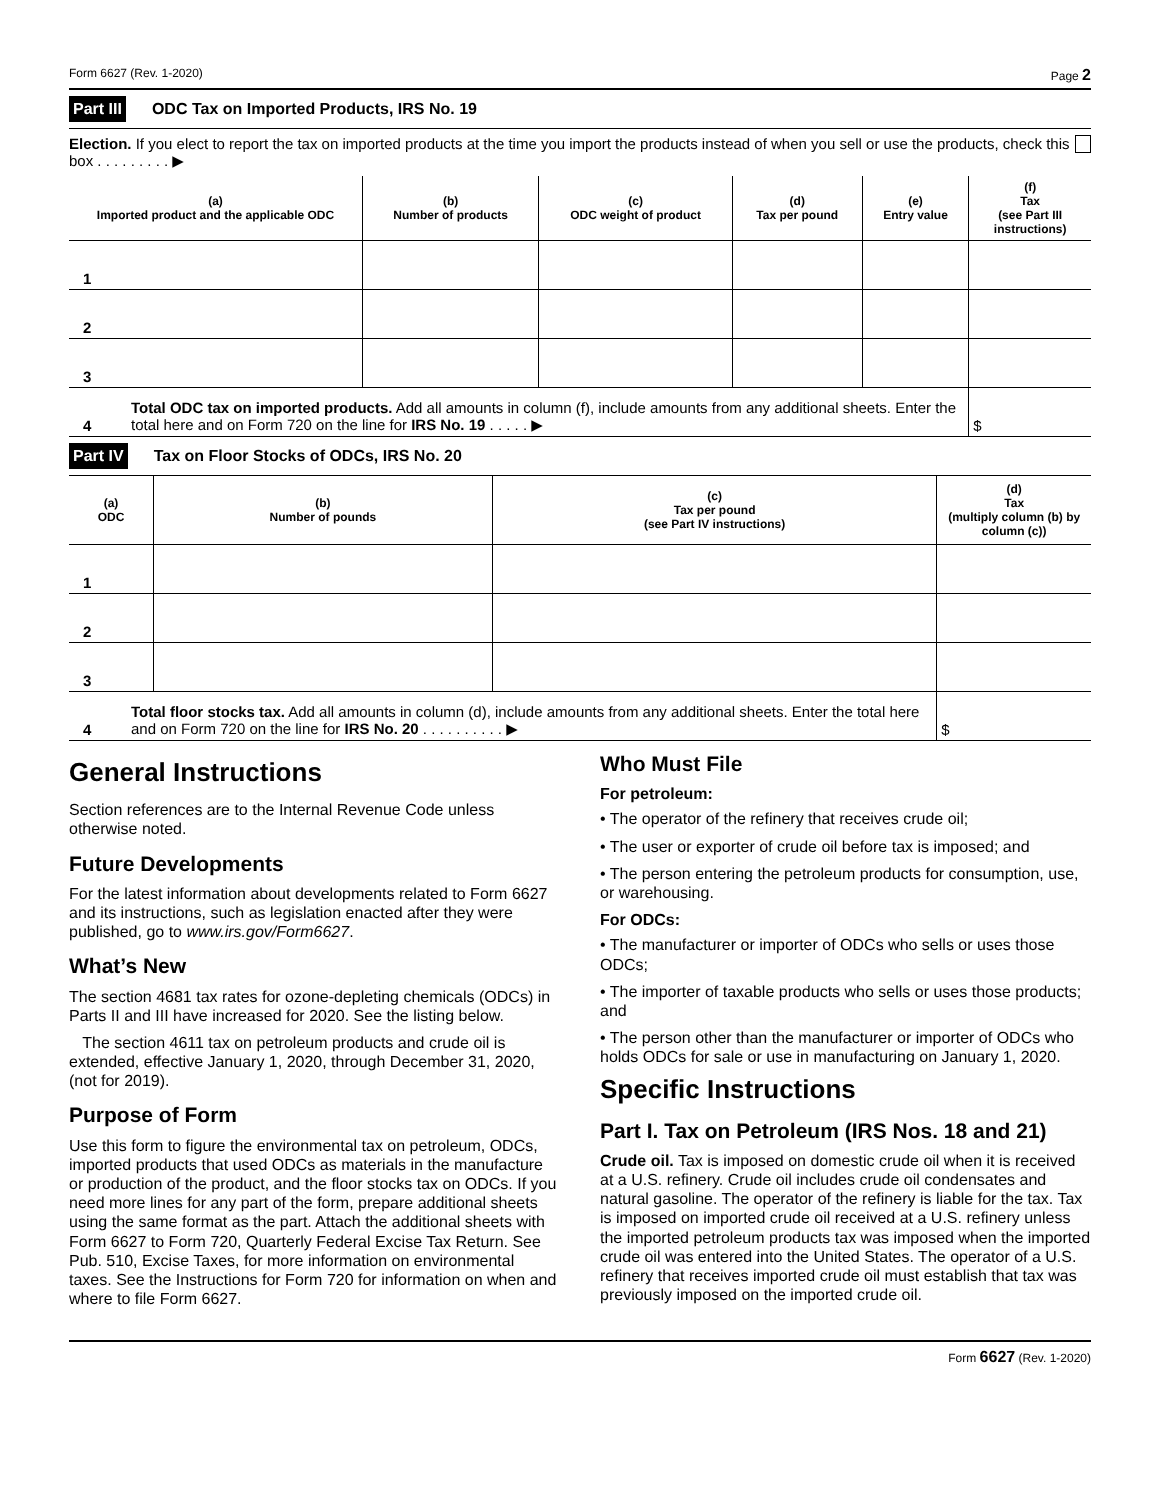Form 6627 (Rev. 1-2020) Page 2
Part III ODC Tax on Imported Products, IRS No. 19
Election. If you elect to report the tax on imported products at the time you import the products instead of when you sell or use the products, check this box . . . . . . . . . ▶
| (a) Imported product and the applicable ODC | | (b) Number of products | (c) ODC weight of product | (d) Tax per pound | (e) Entry value | (f) Tax (see Part III instructions) |
| --- | --- | --- | --- | --- | --- | --- |
| 1 | | | | | | |
| 2 | | | | | | |
| 3 | | | | | | |
| 4 | Total ODC tax on imported products. Add all amounts in column (f), include amounts from any additional sheets. Enter the total here and on Form 720 on the line for IRS No. 19 . . . . . ▶ | | | | | $ |
Part IV Tax on Floor Stocks of ODCs, IRS No. 20
| (a) ODC | | (b) Number of pounds | (c) Tax per pound (see Part IV instructions) | (d) Tax (multiply column (b) by column (c)) |
| --- | --- | --- | --- | --- |
| 1 | | | | |
| 2 | | | | |
| 3 | | | | |
| 4 | Total floor stocks tax. Add all amounts in column (d), include amounts from any additional sheets. Enter the total here and on Form 720 on the line for IRS No. 20 . . . . . . . . . . ▶ | | | $ |
General Instructions
Section references are to the Internal Revenue Code unless otherwise noted.
Future Developments
For the latest information about developments related to Form 6627 and its instructions, such as legislation enacted after they were published, go to www.irs.gov/Form6627.
What’s New
The section 4681 tax rates for ozone-depleting chemicals (ODCs) in Parts II and III have increased for 2020. See the listing below.
The section 4611 tax on petroleum products and crude oil is extended, effective January 1, 2020, through December 31, 2020, (not for 2019).
Purpose of Form
Use this form to figure the environmental tax on petroleum, ODCs, imported products that used ODCs as materials in the manufacture or production of the product, and the floor stocks tax on ODCs. If you need more lines for any part of the form, prepare additional sheets using the same format as the part. Attach the additional sheets with Form 6627 to Form 720, Quarterly Federal Excise Tax Return. See Pub. 510, Excise Taxes, for more information on environmental taxes. See the Instructions for Form 720 for information on when and where to file Form 6627.
Who Must File
For petroleum:
• The operator of the refinery that receives crude oil;
• The user or exporter of crude oil before tax is imposed; and
• The person entering the petroleum products for consumption, use, or warehousing.
For ODCs:
• The manufacturer or importer of ODCs who sells or uses those ODCs;
• The importer of taxable products who sells or uses those products; and
• The person other than the manufacturer or importer of ODCs who holds ODCs for sale or use in manufacturing on January 1, 2020.
Specific Instructions
Part I. Tax on Petroleum (IRS Nos. 18 and 21)
Crude oil. Tax is imposed on domestic crude oil when it is received at a U.S. refinery. Crude oil includes crude oil condensates and natural gasoline. The operator of the refinery is liable for the tax. Tax is imposed on imported crude oil received at a U.S. refinery unless the imported petroleum products tax was imposed when the imported crude oil was entered into the United States. The operator of a U.S. refinery that receives imported crude oil must establish that tax was previously imposed on the imported crude oil.
Form 6627 (Rev. 1-2020)